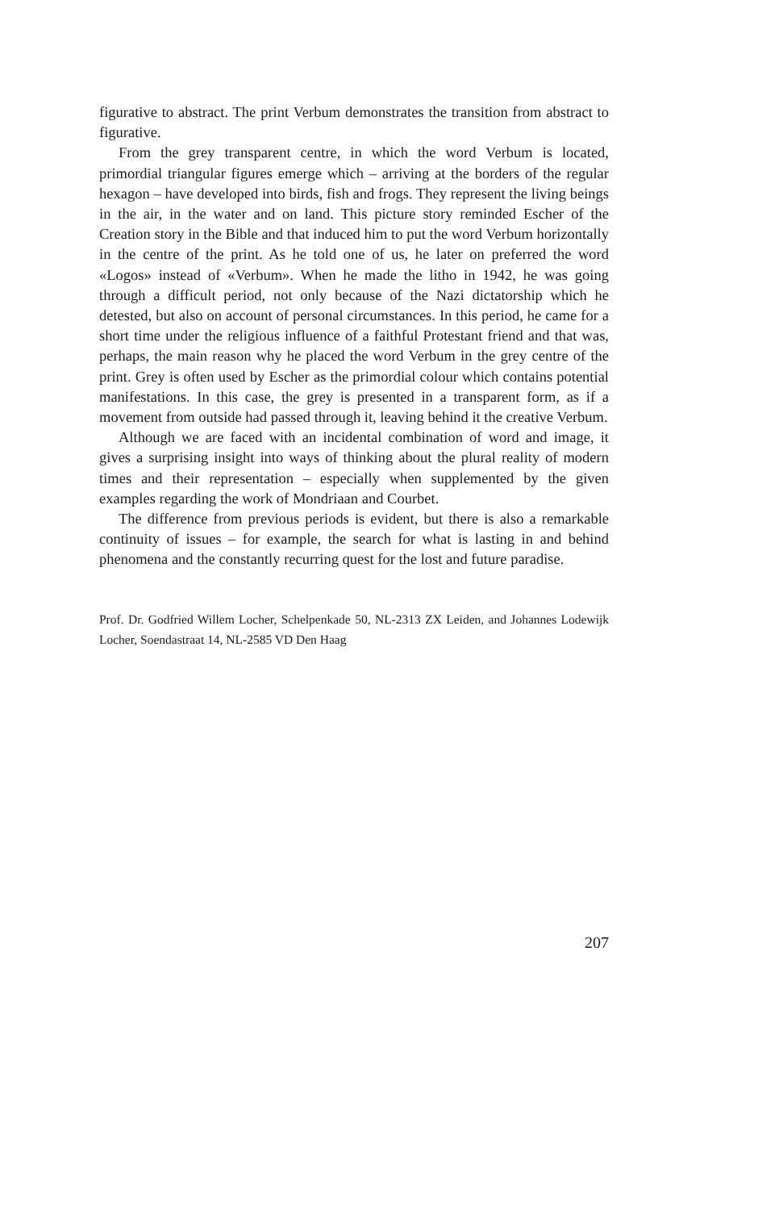figurative to abstract. The print Verbum demonstrates the transition from abstract to figurative.
From the grey transparent centre, in which the word Verbum is located, primordial triangular figures emerge which – arriving at the borders of the regular hexagon – have developed into birds, fish and frogs. They represent the living beings in the air, in the water and on land. This picture story reminded Escher of the Creation story in the Bible and that induced him to put the word Verbum horizontally in the centre of the print. As he told one of us, he later on preferred the word «Logos» instead of «Verbum». When he made the litho in 1942, he was going through a difficult period, not only because of the Nazi dictatorship which he detested, but also on account of personal circumstances. In this period, he came for a short time under the religious influence of a faithful Protestant friend and that was, perhaps, the main reason why he placed the word Verbum in the grey centre of the print. Grey is often used by Escher as the primordial colour which contains potential manifestations. In this case, the grey is presented in a transparent form, as if a movement from outside had passed through it, leaving behind it the creative Verbum.
Although we are faced with an incidental combination of word and image, it gives a surprising insight into ways of thinking about the plural reality of modern times and their representation – especially when supplemented by the given examples regarding the work of Mondriaan and Courbet.
The difference from previous periods is evident, but there is also a remarkable continuity of issues – for example, the search for what is lasting in and behind phenomena and the constantly recurring quest for the lost and future paradise.
Prof. Dr. Godfried Willem Locher, Schelpenkade 50, NL-2313 ZX Leiden, and Johannes Lodewijk Locher, Soendastraat 14, NL-2585 VD Den Haag
207